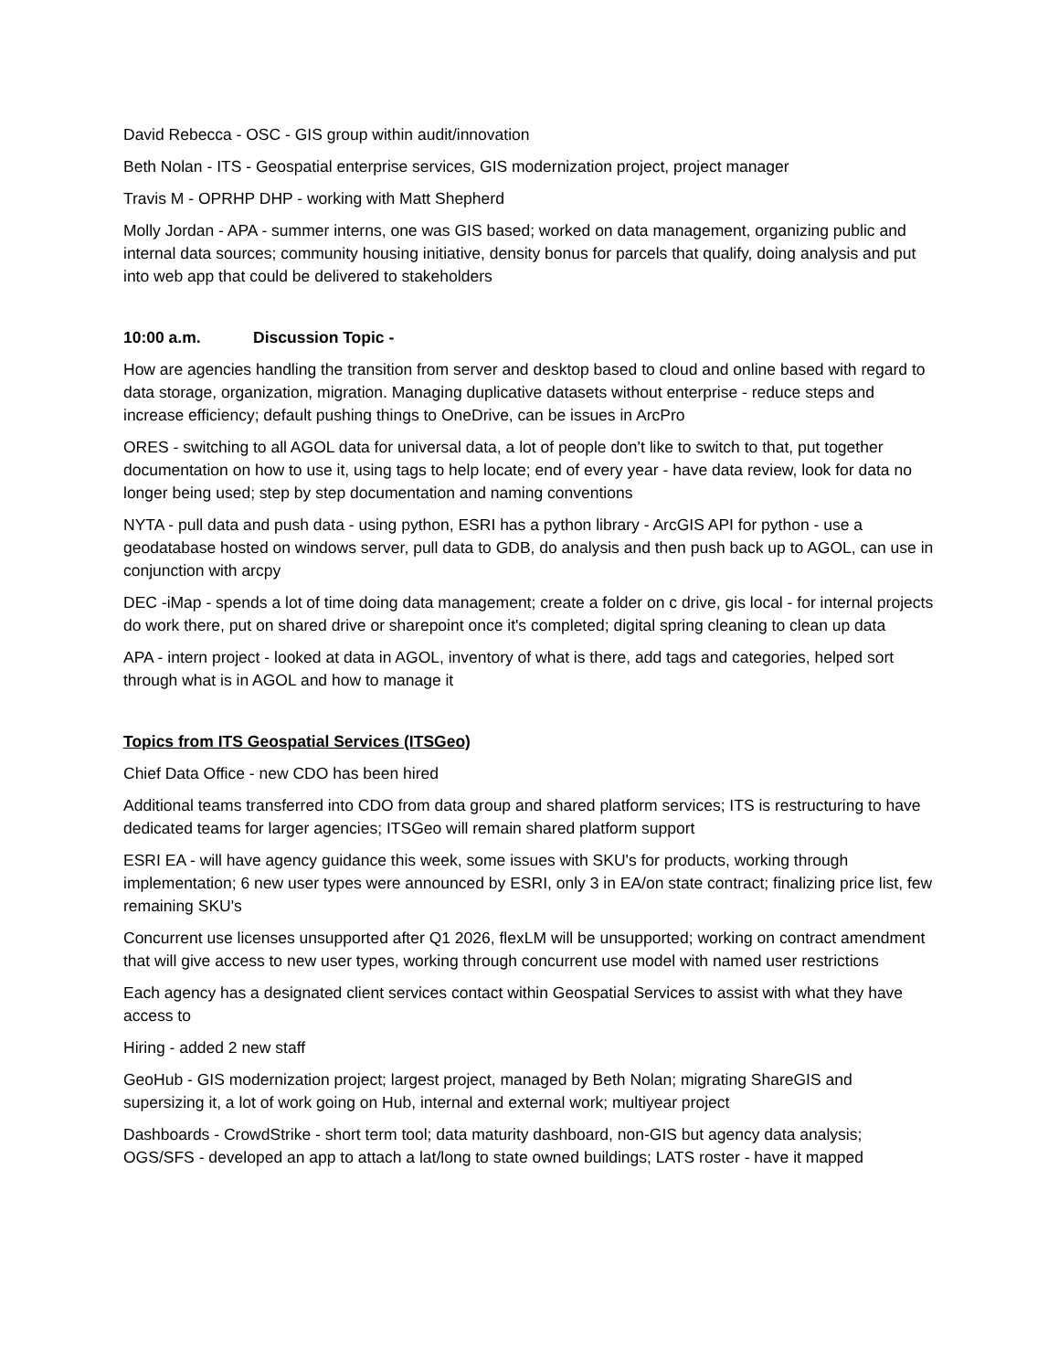David Rebecca - OSC - GIS group within audit/innovation
Beth Nolan - ITS - Geospatial enterprise services, GIS modernization project, project manager
Travis M - OPRHP DHP - working with Matt Shepherd
Molly Jordan - APA - summer interns, one was GIS based; worked on data management, organizing public and internal data sources; community housing initiative, density bonus for parcels that qualify, doing analysis and put into web app that could be delivered to stakeholders
10:00 a.m. Discussion Topic -
How are agencies handling the transition from server and desktop based to cloud and online based with regard to data storage, organization, migration. Managing duplicative datasets without enterprise - reduce steps and increase efficiency; default pushing things to OneDrive, can be issues in ArcPro
ORES - switching to all AGOL data for universal data, a lot of people don't like to switch to that, put together documentation on how to use it, using tags to help locate; end of every year - have data review, look for data no longer being used; step by step documentation and naming conventions
NYTA - pull data and push data - using python, ESRI has a python library - ArcGIS API for python - use a geodatabase hosted on windows server, pull data to GDB, do analysis and then push back up to AGOL, can use in conjunction with arcpy
DEC -iMap - spends a lot of time doing data management; create a folder on c drive, gis local - for internal projects do work there, put on shared drive or sharepoint once it's completed; digital spring cleaning to clean up data
APA - intern project - looked at data in AGOL, inventory of what is there, add tags and categories, helped sort through what is in AGOL and how to manage it
Topics from ITS Geospatial Services (ITSGeo)
Chief Data Office - new CDO has been hired
Additional teams transferred into CDO from data group and shared platform services; ITS is restructuring to have dedicated teams for larger agencies; ITSGeo will remain shared platform support
ESRI EA - will have agency guidance this week, some issues with SKU's for products, working through implementation; 6 new user types were announced by ESRI, only 3 in EA/on state contract; finalizing price list, few remaining SKU's
Concurrent use licenses unsupported after Q1 2026, flexLM will be unsupported; working on contract amendment that will give access to new user types, working through concurrent use model with named user restrictions
Each agency has a designated client services contact within Geospatial Services to assist with what they have access to
Hiring - added 2 new staff
GeoHub - GIS modernization project; largest project, managed by Beth Nolan; migrating ShareGIS and supersizing it, a lot of work going on Hub, internal and external work; multiyear project
Dashboards - CrowdStrike - short term tool; data maturity dashboard, non-GIS but agency data analysis; OGS/SFS - developed an app to attach a lat/long to state owned buildings; LATS roster - have it mapped